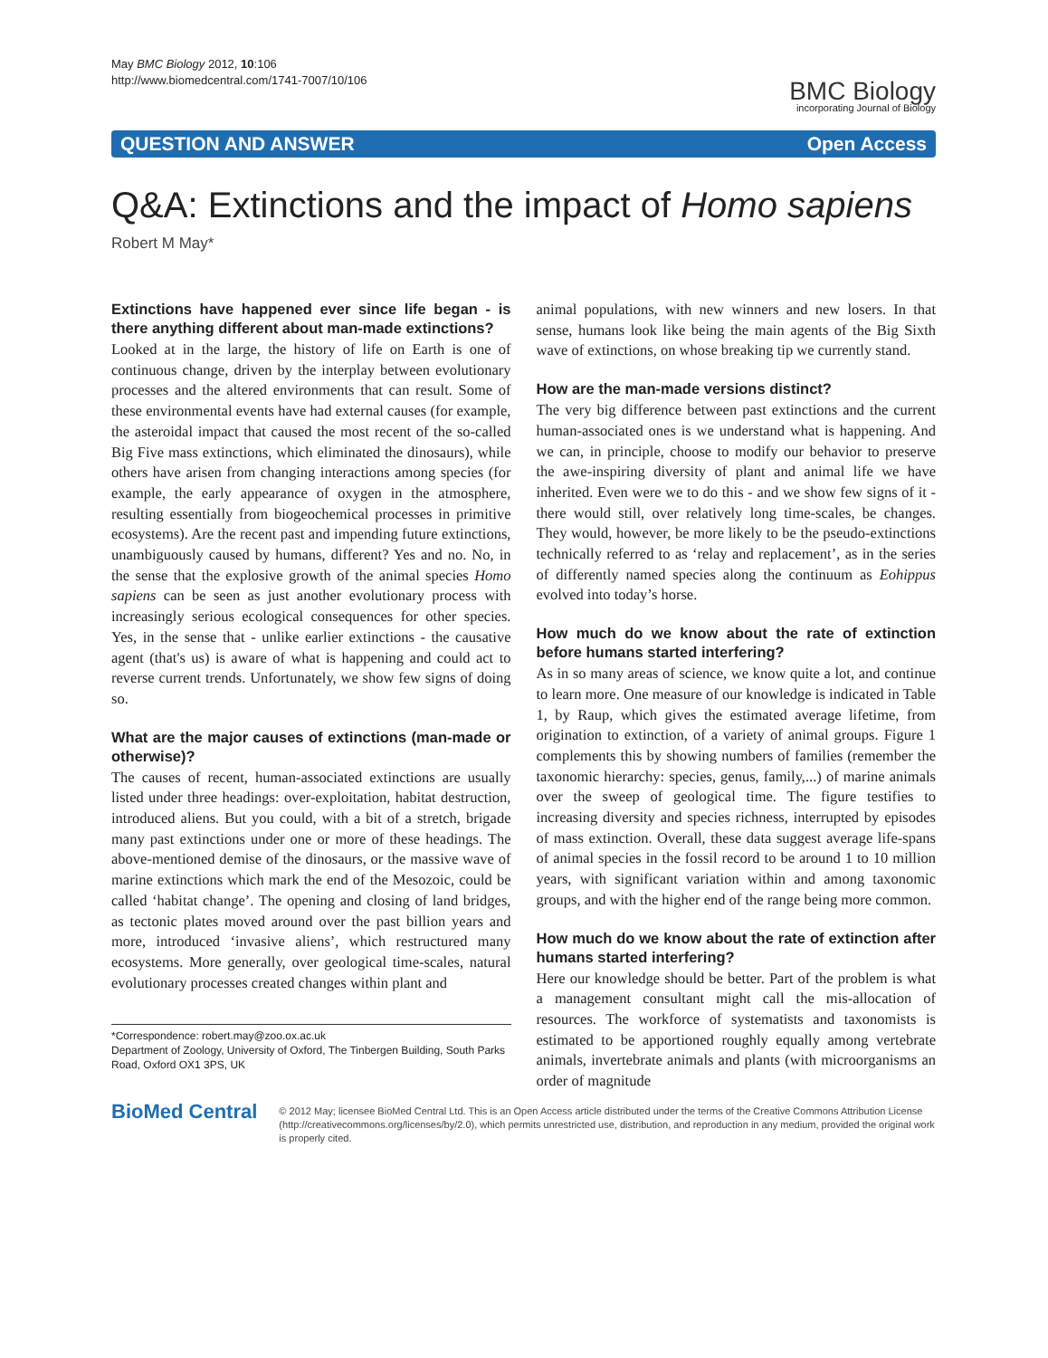May BMC Biology 2012, 10:106
http://www.biomedcentral.com/1741-7007/10/106
BMC Biology
incorporating Journal of Biology
QUESTION AND ANSWER Open Access
Q&A: Extinctions and the impact of Homo sapiens
Robert M May*
Extinctions have happened ever since life began - is there anything different about man-made extinctions?
Looked at in the large, the history of life on Earth is one of continuous change, driven by the interplay between evolutionary processes and the altered environments that can result. Some of these environmental events have had external causes (for example, the asteroidal impact that caused the most recent of the so-called Big Five mass extinctions, which eliminated the dinosaurs), while others have arisen from changing interactions among species (for example, the early appearance of oxygen in the atmosphere, resulting essentially from biogeochemical processes in primitive ecosystems). Are the recent past and impending future extinctions, unambiguously caused by humans, different? Yes and no. No, in the sense that the explosive growth of the animal species Homo sapiens can be seen as just another evolutionary process with increasingly serious ecological consequences for other species. Yes, in the sense that - unlike earlier extinctions - the causative agent (that's us) is aware of what is happening and could act to reverse current trends. Unfortunately, we show few signs of doing so.
What are the major causes of extinctions (man-made or otherwise)?
The causes of recent, human-associated extinctions are usually listed under three headings: over-exploitation, habitat destruction, introduced aliens. But you could, with a bit of a stretch, brigade many past extinctions under one or more of these headings. The above-mentioned demise of the dinosaurs, or the massive wave of marine extinctions which mark the end of the Mesozoic, could be called ‘habitat change’. The opening and closing of land bridges, as tectonic plates moved around over the past billion years and more, introduced ‘invasive aliens’, which restructured many ecosystems. More generally, over geological time-scales, natural evolutionary processes created changes within plant and
*Correspondence: robert.may@zoo.ox.ac.uk
Department of Zoology, University of Oxford, The Tinbergen Building, South Parks Road, Oxford OX1 3PS, UK
animal populations, with new winners and new losers. In that sense, humans look like being the main agents of the Big Sixth wave of extinctions, on whose breaking tip we currently stand.
How are the man-made versions distinct?
The very big difference between past extinctions and the current human-associated ones is we understand what is happening. And we can, in principle, choose to modify our behavior to preserve the awe-inspiring diversity of plant and animal life we have inherited. Even were we to do this - and we show few signs of it - there would still, over relatively long time-scales, be changes. They would, however, be more likely to be the pseudo-extinctions technically referred to as ‘relay and replacement’, as in the series of differently named species along the continuum as Eohippus evolved into today’s horse.
How much do we know about the rate of extinction before humans started interfering?
As in so many areas of science, we know quite a lot, and continue to learn more. One measure of our knowledge is indicated in Table 1, by Raup, which gives the estimated average lifetime, from origination to extinction, of a variety of animal groups. Figure 1 complements this by showing numbers of families (remember the taxonomic hierarchy: species, genus, family,...) of marine animals over the sweep of geological time. The figure testifies to increasing diversity and species richness, interrupted by episodes of mass extinction. Overall, these data suggest average life-spans of animal species in the fossil record to be around 1 to 10 million years, with significant variation within and among taxonomic groups, and with the higher end of the range being more common.
How much do we know about the rate of extinction after humans started interfering?
Here our knowledge should be better. Part of the problem is what a management consultant might call the mis-allocation of resources. The workforce of systematists and taxonomists is estimated to be apportioned roughly equally among vertebrate animals, invertebrate animals and plants (with microorganisms an order of magnitude
BioMed Central
© 2012 May; licensee BioMed Central Ltd. This is an Open Access article distributed under the terms of the Creative Commons Attribution License (http://creativecommons.org/licenses/by/2.0), which permits unrestricted use, distribution, and reproduction in any medium, provided the original work is properly cited.